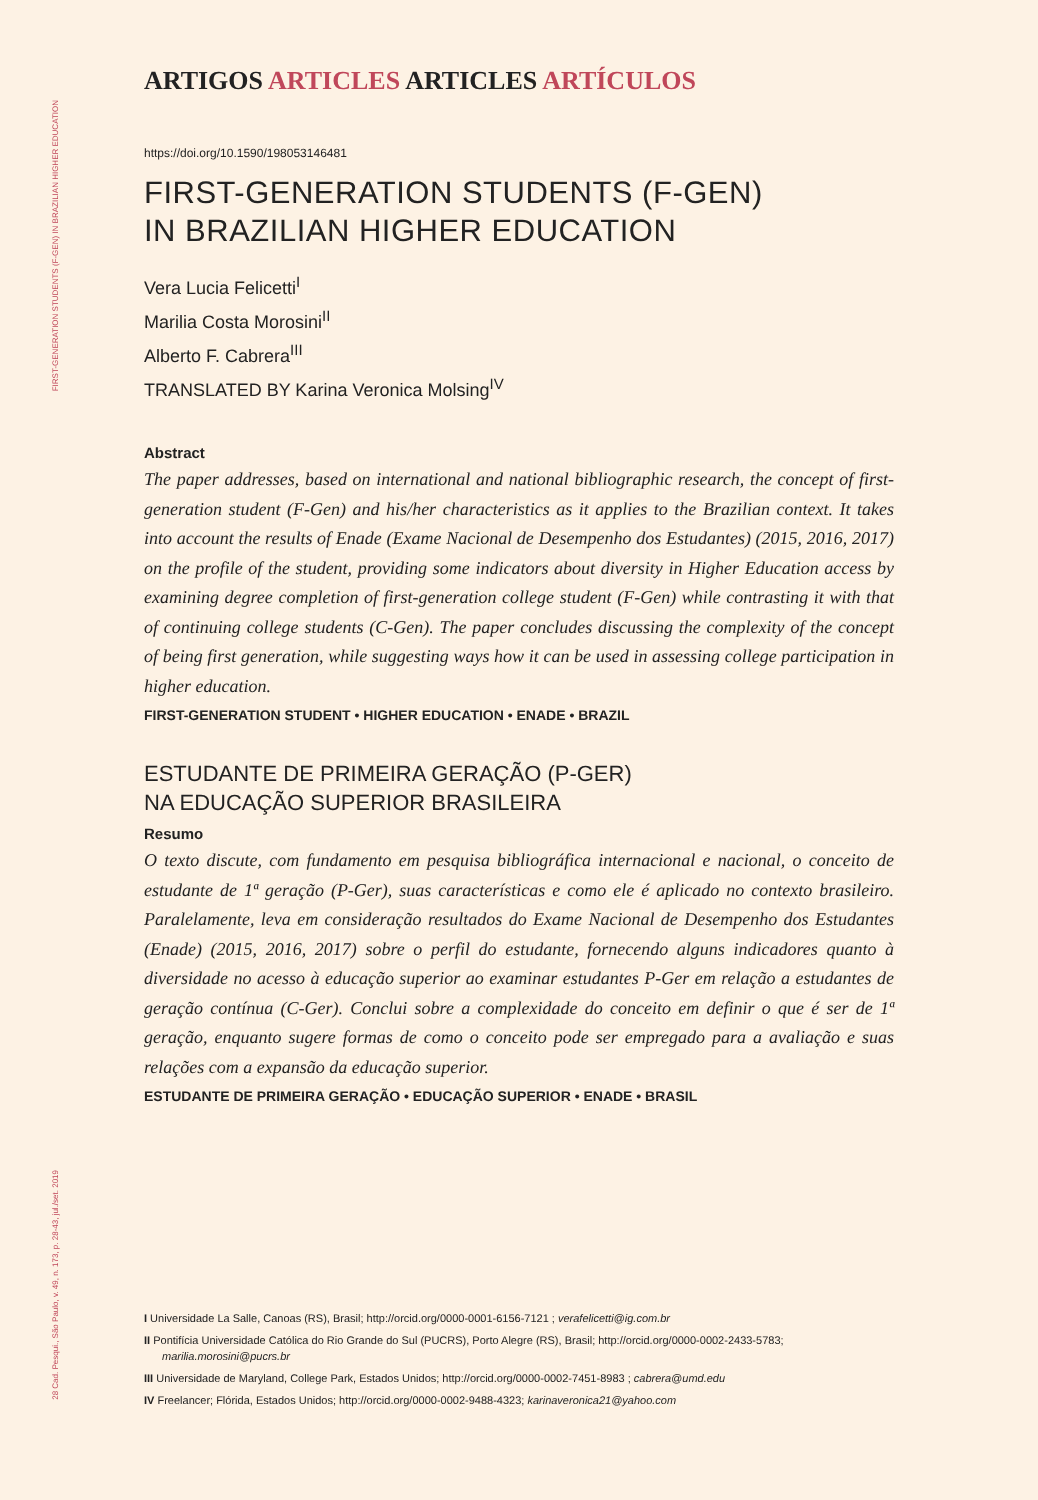FIRST-GENERATION STUDENTS (F-GEN) IN BRAZILIAN HIGHER EDUCATION
28 Cad. Pesqui., São Paulo, v. 49, n. 173, p. 28-43, jul./set. 2019
ARTIGOS ARTICLES ARTICLES ARTÍCULOS
https://doi.org/10.1590/198053146481
FIRST-GENERATION STUDENTS (F-GEN)
IN BRAZILIAN HIGHER EDUCATION
Vera Lucia Felicetti<sup>I</sup>
Marilia Costa Morosini<sup>II</sup>
Alberto F. Cabrera<sup>III</sup>
TRANSLATED BY Karina Veronica Molsing<sup>IV</sup>
Abstract
The paper addresses, based on international and national bibliographic research, the concept of first-generation student (F-Gen) and his/her characteristics as it applies to the Brazilian context. It takes into account the results of Enade (Exame Nacional de Desempenho dos Estudantes) (2015, 2016, 2017) on the profile of the student, providing some indicators about diversity in Higher Education access by examining degree completion of first-generation college student (F-Gen) while contrasting it with that of continuing college students (C-Gen). The paper concludes discussing the complexity of the concept of being first generation, while suggesting ways how it can be used in assessing college participation in higher education.
FIRST-GENERATION STUDENT • HIGHER EDUCATION • ENADE • BRAZIL
ESTUDANTE DE PRIMEIRA GERAÇÃO (P-GER)
NA EDUCAÇÃO SUPERIOR BRASILEIRA
Resumo
O texto discute, com fundamento em pesquisa bibliográfica internacional e nacional, o conceito de estudante de 1ª geração (P-Ger), suas características e como ele é aplicado no contexto brasileiro. Paralelamente, leva em consideração resultados do Exame Nacional de Desempenho dos Estudantes (Enade) (2015, 2016, 2017) sobre o perfil do estudante, fornecendo alguns indicadores quanto à diversidade no acesso à educação superior ao examinar estudantes P-Ger em relação a estudantes de geração contínua (C-Ger). Conclui sobre a complexidade do conceito em definir o que é ser de 1ª geração, enquanto sugere formas de como o conceito pode ser empregado para a avaliação e suas relações com a expansão da educação superior.
ESTUDANTE DE PRIMEIRA GERAÇÃO • EDUCAÇÃO SUPERIOR • ENADE • BRASIL
I Universidade La Salle, Canoas (RS), Brasil; http://orcid.org/0000-0001-6156-7121 ; verafelicetti@ig.com.br
II Pontifícia Universidade Católica do Rio Grande do Sul (PUCRS), Porto Alegre (RS), Brasil; http://orcid.org/0000-0002-2433-5783; marilia.morosini@pucrs.br
III Universidade de Maryland, College Park, Estados Unidos; http://orcid.org/0000-0002-7451-8983 ; cabrera@umd.edu
IV Freelancer; Flórida, Estados Unidos; http://orcid.org/0000-0002-9488-4323; karinaveronica21@yahoo.com